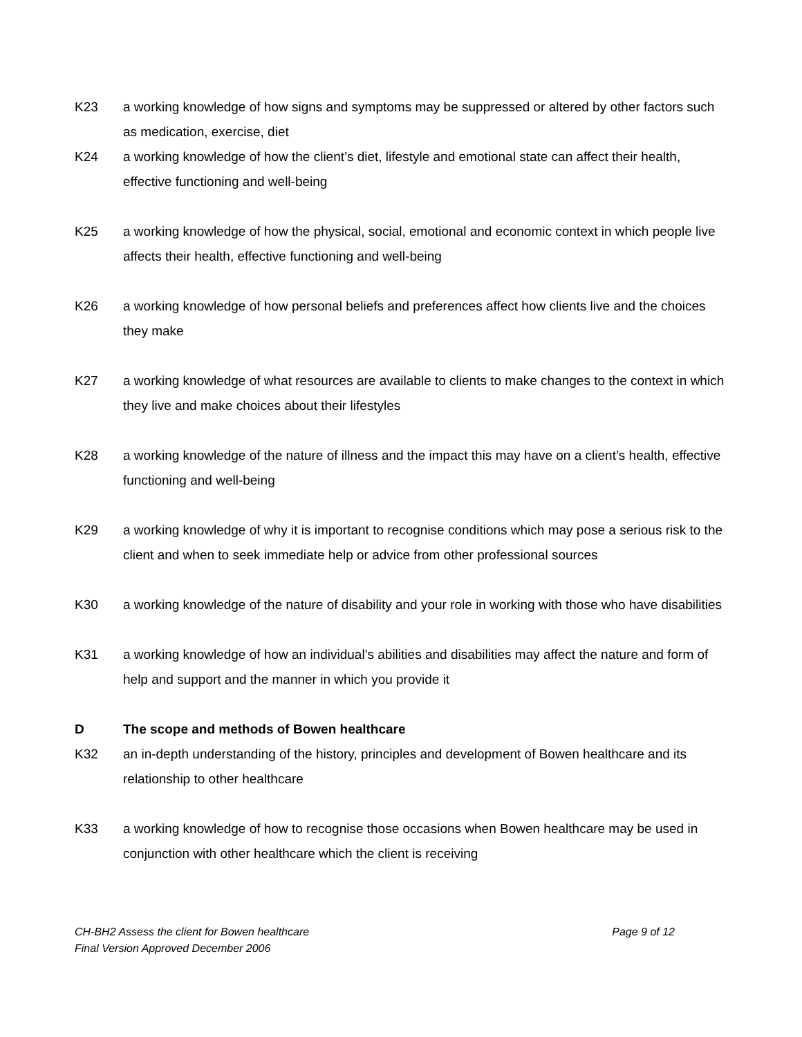K23 a working knowledge of how signs and symptoms may be suppressed or altered by other factors such as medication, exercise, diet
K24 a working knowledge of how the client’s diet, lifestyle and emotional state can affect their health, effective functioning and well-being
K25 a working knowledge of how the physical, social, emotional and economic context in which people live affects their health, effective functioning and well-being
K26 a working knowledge of how personal beliefs and preferences affect how clients live and the choices they make
K27 a working knowledge of what resources are available to clients to make changes to the context in which they live and make choices about their lifestyles
K28 a working knowledge of the nature of illness and the impact this may have on a client’s health, effective functioning and well-being
K29 a working knowledge of why it is important to recognise conditions which may pose a serious risk to the client and when to seek immediate help or advice from other professional sources
K30 a working knowledge of the nature of disability and your role in working with those who have disabilities
K31 a working knowledge of how an individual’s abilities and disabilities may affect the nature and form of help and support and the manner in which you provide it
D The scope and methods of Bowen healthcare
K32 an in-depth understanding of the history, principles and development of Bowen healthcare and its relationship to other healthcare
K33 a working knowledge of how to recognise those occasions when Bowen healthcare may be used in conjunction with other healthcare which the client is receiving
CH-BH2 Assess the client for Bowen healthcare Page 9 of 12
Final Version Approved December 2006